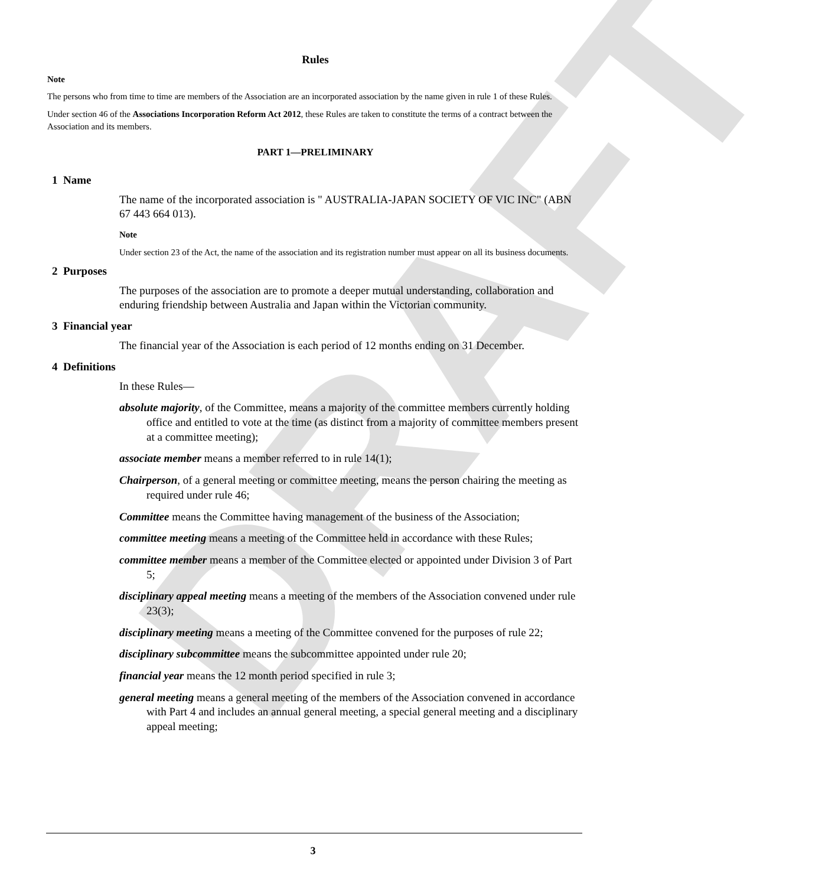DRAFT
Rules
Note
The persons who from time to time are members of the Association are an incorporated association by the name given in rule 1 of these Rules.
Under section 46 of the Associations Incorporation Reform Act 2012, these Rules are taken to constitute the terms of a contract between the Association and its members.
PART 1—PRELIMINARY
1 Name
The name of the incorporated association is " AUSTRALIA-JAPAN SOCIETY OF VIC INC" (ABN 67 443 664 013).
Note
Under section 23 of the Act, the name of the association and its registration number must appear on all its business documents.
2 Purposes
The purposes of the association are to promote a deeper mutual understanding, collaboration and enduring friendship between Australia and Japan within the Victorian community.
3 Financial year
The financial year of the Association is each period of 12 months ending on 31 December.
4 Definitions
In these Rules—
absolute majority, of the Committee, means a majority of the committee members currently holding office and entitled to vote at the time (as distinct from a majority of committee members present at a committee meeting);
associate member means a member referred to in rule 14(1);
Chairperson, of a general meeting or committee meeting, means the person chairing the meeting as required under rule 46;
Committee means the Committee having management of the business of the Association;
committee meeting means a meeting of the Committee held in accordance with these Rules;
committee member means a member of the Committee elected or appointed under Division 3 of Part 5;
disciplinary appeal meeting means a meeting of the members of the Association convened under rule 23(3);
disciplinary meeting means a meeting of the Committee convened for the purposes of rule 22;
disciplinary subcommittee means the subcommittee appointed under rule 20;
financial year means the 12 month period specified in rule 3;
general meeting means a general meeting of the members of the Association convened in accordance with Part 4 and includes an annual general meeting, a special general meeting and a disciplinary appeal meeting;
3